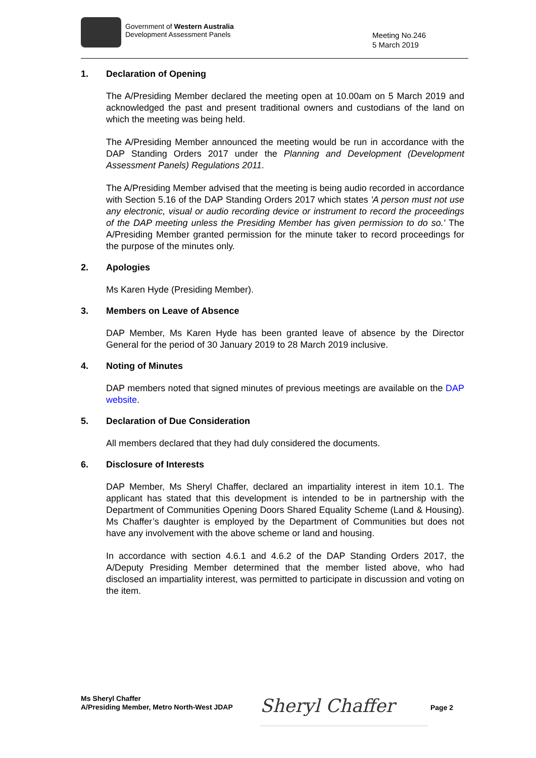Government of Western Australia
Development Assessment Panels
Meeting No.246
5 March 2019
1. Declaration of Opening
The A/Presiding Member declared the meeting open at 10.00am on 5 March 2019 and acknowledged the past and present traditional owners and custodians of the land on which the meeting was being held.
The A/Presiding Member announced the meeting would be run in accordance with the DAP Standing Orders 2017 under the Planning and Development (Development Assessment Panels) Regulations 2011.
The A/Presiding Member advised that the meeting is being audio recorded in accordance with Section 5.16 of the DAP Standing Orders 2017 which states 'A person must not use any electronic, visual or audio recording device or instrument to record the proceedings of the DAP meeting unless the Presiding Member has given permission to do so.' The A/Presiding Member granted permission for the minute taker to record proceedings for the purpose of the minutes only.
2. Apologies
Ms Karen Hyde (Presiding Member).
3. Members on Leave of Absence
DAP Member, Ms Karen Hyde has been granted leave of absence by the Director General for the period of 30 January 2019 to 28 March 2019 inclusive.
4. Noting of Minutes
DAP members noted that signed minutes of previous meetings are available on the DAP website.
5. Declaration of Due Consideration
All members declared that they had duly considered the documents.
6. Disclosure of Interests
DAP Member, Ms Sheryl Chaffer, declared an impartiality interest in item 10.1. The applicant has stated that this development is intended to be in partnership with the Department of Communities Opening Doors Shared Equality Scheme (Land & Housing). Ms Chaffer’s daughter is employed by the Department of Communities but does not have any involvement with the above scheme or land and housing.
In accordance with section 4.6.1 and 4.6.2 of the DAP Standing Orders 2017, the A/Deputy Presiding Member determined that the member listed above, who had disclosed an impartiality interest, was permitted to participate in discussion and voting on the item.
Ms Sheryl Chaffer
A/Presiding Member, Metro North-West JDAP
Sheryl Chaffer Page 2